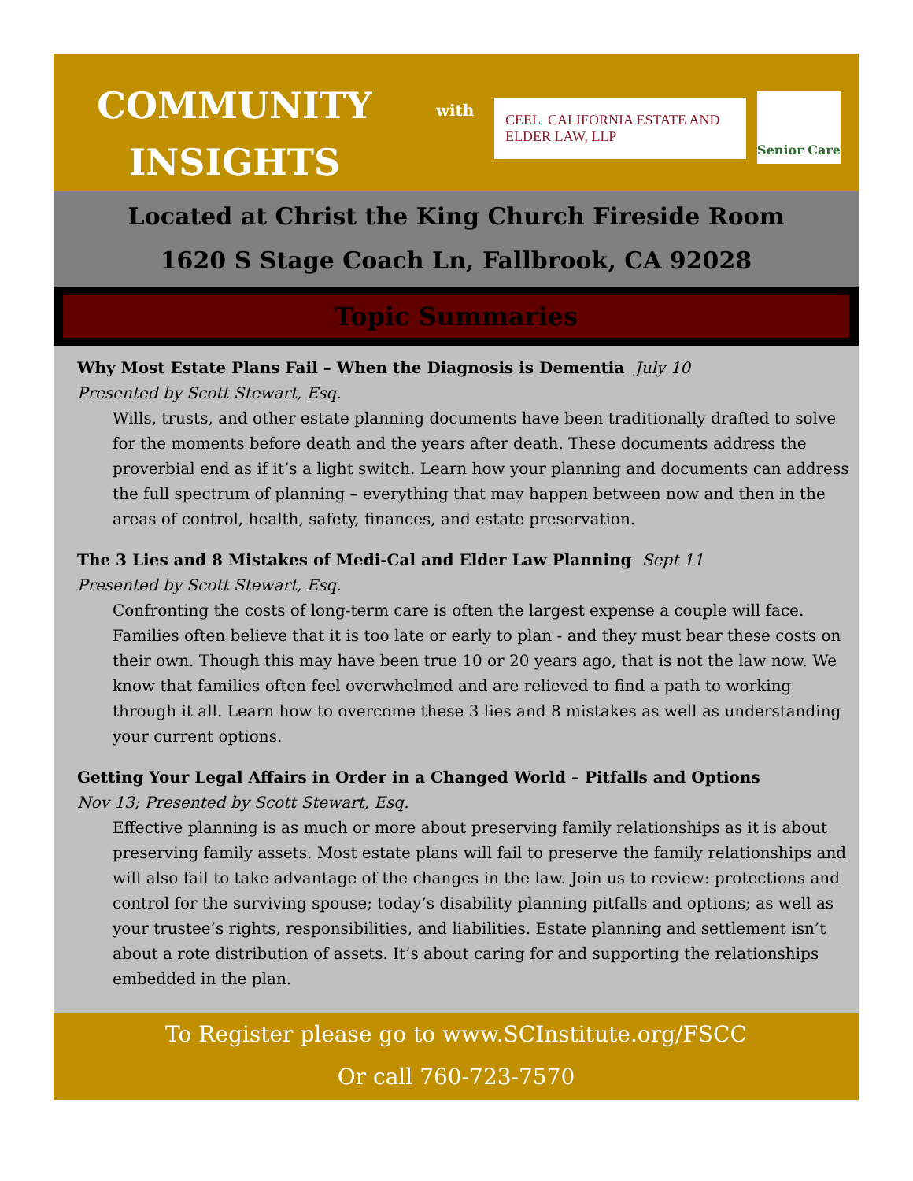COMMUNITY
INSIGHTS
with
CEEL CALIFORNIA ESTATE AND ELDER LAW, LLP
Senior Care
Located at Christ the King Church Fireside Room
1620 S Stage Coach Ln, Fallbrook, CA 92028
Topic Summaries
Why Most Estate Plans Fail – When the Diagnosis is Dementia July 10
Presented by Scott Stewart, Esq.
Wills, trusts, and other estate planning documents have been traditionally drafted to solve for the moments before death and the years after death. These documents address the proverbial end as if it’s a light switch. Learn how your planning and documents can address the full spectrum of planning – everything that may happen between now and then in the areas of control, health, safety, finances, and estate preservation.
The 3 Lies and 8 Mistakes of Medi-Cal and Elder Law Planning Sept 11
Presented by Scott Stewart, Esq.
Confronting the costs of long-term care is often the largest expense a couple will face. Families often believe that it is too late or early to plan - and they must bear these costs on their own. Though this may have been true 10 or 20 years ago, that is not the law now. We know that families often feel overwhelmed and are relieved to find a path to working through it all. Learn how to overcome these 3 lies and 8 mistakes as well as understanding your current options.
Getting Your Legal Affairs in Order in a Changed World – Pitfalls and Options
Nov 13; Presented by Scott Stewart, Esq.
Effective planning is as much or more about preserving family relationships as it is about preserving family assets. Most estate plans will fail to preserve the family relationships and will also fail to take advantage of the changes in the law. Join us to review: protections and control for the surviving spouse; today’s disability planning pitfalls and options; as well as your trustee’s rights, responsibilities, and liabilities. Estate planning and settlement isn’t about a rote distribution of assets. It’s about caring for and supporting the relationships embedded in the plan.
To Register please go to www.SCInstitute.org/FSCC
Or call 760-723-7570